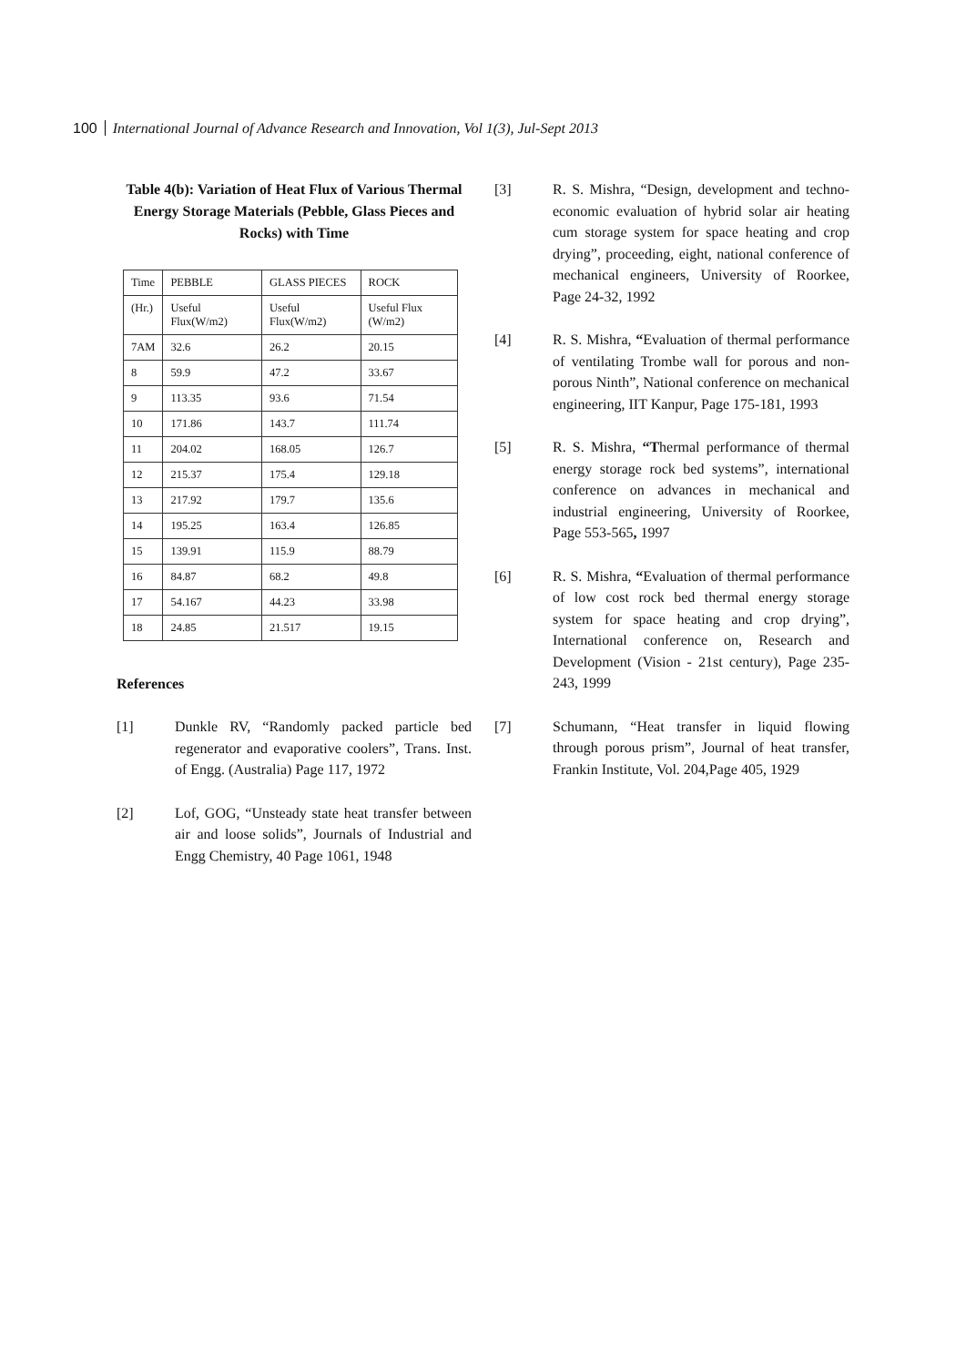100 International Journal of Advance Research and Innovation, Vol 1(3), Jul-Sept 2013
Table 4(b): Variation of Heat Flux of Various Thermal Energy Storage Materials (Pebble, Glass Pieces and Rocks) with Time
| Time | PEBBLE | GLASS PIECES | ROCK |
| (Hr.) | Useful Flux(W/m2) | Useful Flux(W/m2) | Useful Flux (W/m2) |
| 7AM | 32.6 | 26.2 | 20.15 |
| 8 | 59.9 | 47.2 | 33.67 |
| 9 | 113.35 | 93.6 | 71.54 |
| 10 | 171.86 | 143.7 | 111.74 |
| 11 | 204.02 | 168.05 | 126.7 |
| 12 | 215.37 | 175.4 | 129.18 |
| 13 | 217.92 | 179.7 | 135.6 |
| 14 | 195.25 | 163.4 | 126.85 |
| 15 | 139.91 | 115.9 | 88.79 |
| 16 | 84.87 | 68.2 | 49.8 |
| 17 | 54.167 | 44.23 | 33.98 |
| 18 | 24.85 | 21.517 | 19.15 |
References
[1] Dunkle RV, “Randomly packed particle bed regenerator and evaporative coolers”, Trans. Inst. of Engg. (Australia) Page 117, 1972
[2] Lof, GOG, “Unsteady state heat transfer between air and loose solids”, Journals of Industrial and Engg Chemistry, 40 Page 1061, 1948
[3] R. S. Mishra, “Design, development and techno-economic evaluation of hybrid solar air heating cum storage system for space heating and crop drying”, proceeding, eight, national conference of mechanical engineers, University of Roorkee, Page 24-32, 1992
[4] R. S. Mishra, “Evaluation of thermal performance of ventilating Trombe wall for porous and non-porous Ninth”, National conference on mechanical engineering, IIT Kanpur, Page 175-181, 1993
[5] R. S. Mishra, “Thermal performance of thermal energy storage rock bed systems”, international conference on advances in mechanical and industrial engineering, University of Roorkee, Page 553-565, 1997
[6] R. S. Mishra, “Evaluation of thermal performance of low cost rock bed thermal energy storage system for space heating and crop drying”, International conference on, Research and Development (Vision - 21st century), Page 235-243, 1999
[7] Schumann, “Heat transfer in liquid flowing through porous prism”, Journal of heat transfer, Frankin Institute, Vol. 204,Page 405, 1929